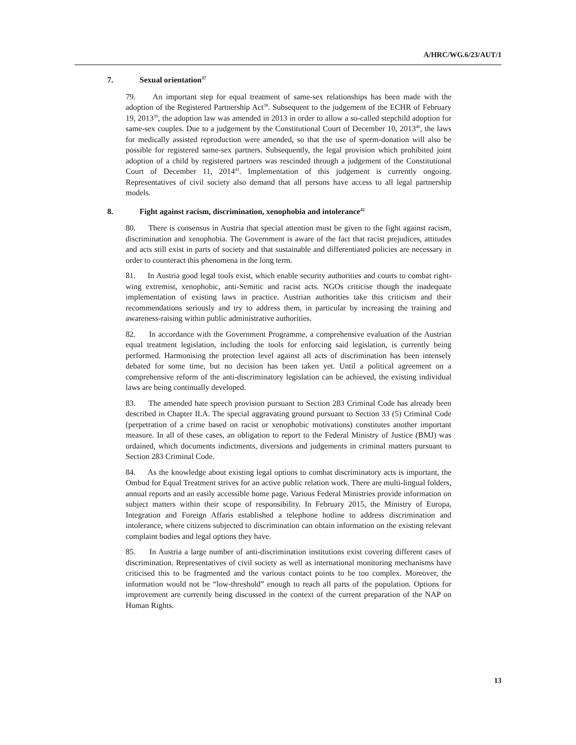A/HRC/WG.6/23/AUT/1
7. Sexual orientation<sup>37</sup>
79. An important step for equal treatment of same-sex relationships has been made with the adoption of the Registered Partnership Act<sup>38</sup>. Subsequent to the judgement of the ECHR of February 19, 2013<sup>39</sup>, the adoption law was amended in 2013 in order to allow a so-called stepchild adoption for same-sex couples. Due to a judgement by the Constitutional Court of December 10, 2013<sup>40</sup>, the laws for medically assisted reproduction were amended, so that the use of sperm-donation will also be possible for registered same-sex partners. Subsequently, the legal provision which prohibited joint adoption of a child by registered partners was rescinded through a judgement of the Constitutional Court of December 11, 2014<sup>41</sup>. Implementation of this judgement is currently ongoing. Representatives of civil society also demand that all persons have access to all legal partnership models.
8. Fight against racism, discrimination, xenophobia and intolerance<sup>42</sup>
80. There is consensus in Austria that special attention must be given to the fight against racism, discrimination and xenophobia. The Government is aware of the fact that racist prejudices, attitudes and acts still exist in parts of society and that sustainable and differentiated policies are necessary in order to counteract this phenomena in the long term.
81. In Austria good legal tools exist, which enable security authorities and courts to combat right-wing extremist, xenophobic, anti-Semitic and racist acts. NGOs criticise though the inadequate implementation of existing laws in practice. Austrian authorities take this criticism and their recommendations seriously and try to address them, in particular by increasing the training and awareness-raising within public administrative authorities.
82. In accordance with the Government Programme, a comprehensive evaluation of the Austrian equal treatment legislation, including the tools for enforcing said legislation, is currently being performed. Harmonising the protection level against all acts of discrimination has been intensely debated for some time, but no decision has been taken yet. Until a political agreement on a comprehensive reform of the anti-discriminatory legislation can be achieved, the existing individual laws are being continually developed.
83. The amended hate speech provision pursuant to Section 283 Criminal Code has already been described in Chapter II.A. The special aggravating ground pursuant to Section 33 (5) Criminal Code (perpetration of a crime based on racist or xenophobic motivations) constitutes another important measure. In all of these cases, an obligation to report to the Federal Ministry of Justice (BMJ) was ordained, which documents indictments, diversions and judgements in criminal matters pursuant to Section 283 Criminal Code.
84. As the knowledge about existing legal options to combat discriminatory acts is important, the Ombud for Equal Treatment strives for an active public relation work. There are multi-lingual folders, annual reports and an easily accessible home page. Various Federal Ministries provide information on subject matters within their scope of responsibility. In February 2015, the Ministry of Europa, Integration and Foreign Affaris established a telephone hotline to address discrimination and intolerance, where citizens subjected to discrimination can obtain information on the existing relevant complaint bodies and legal options they have.
85. In Austria a large number of anti-discrimination institutions exist covering different cases of discrimination. Representatives of civil society as well as international monitoring mechanisms have criticised this to be fragmented and the various contact points to be too complex. Moreover, the information would not be “low-threshold” enough to reach all parts of the population. Options for improvement are currently being discussed in the context of the current preparation of the NAP on Human Rights.
13